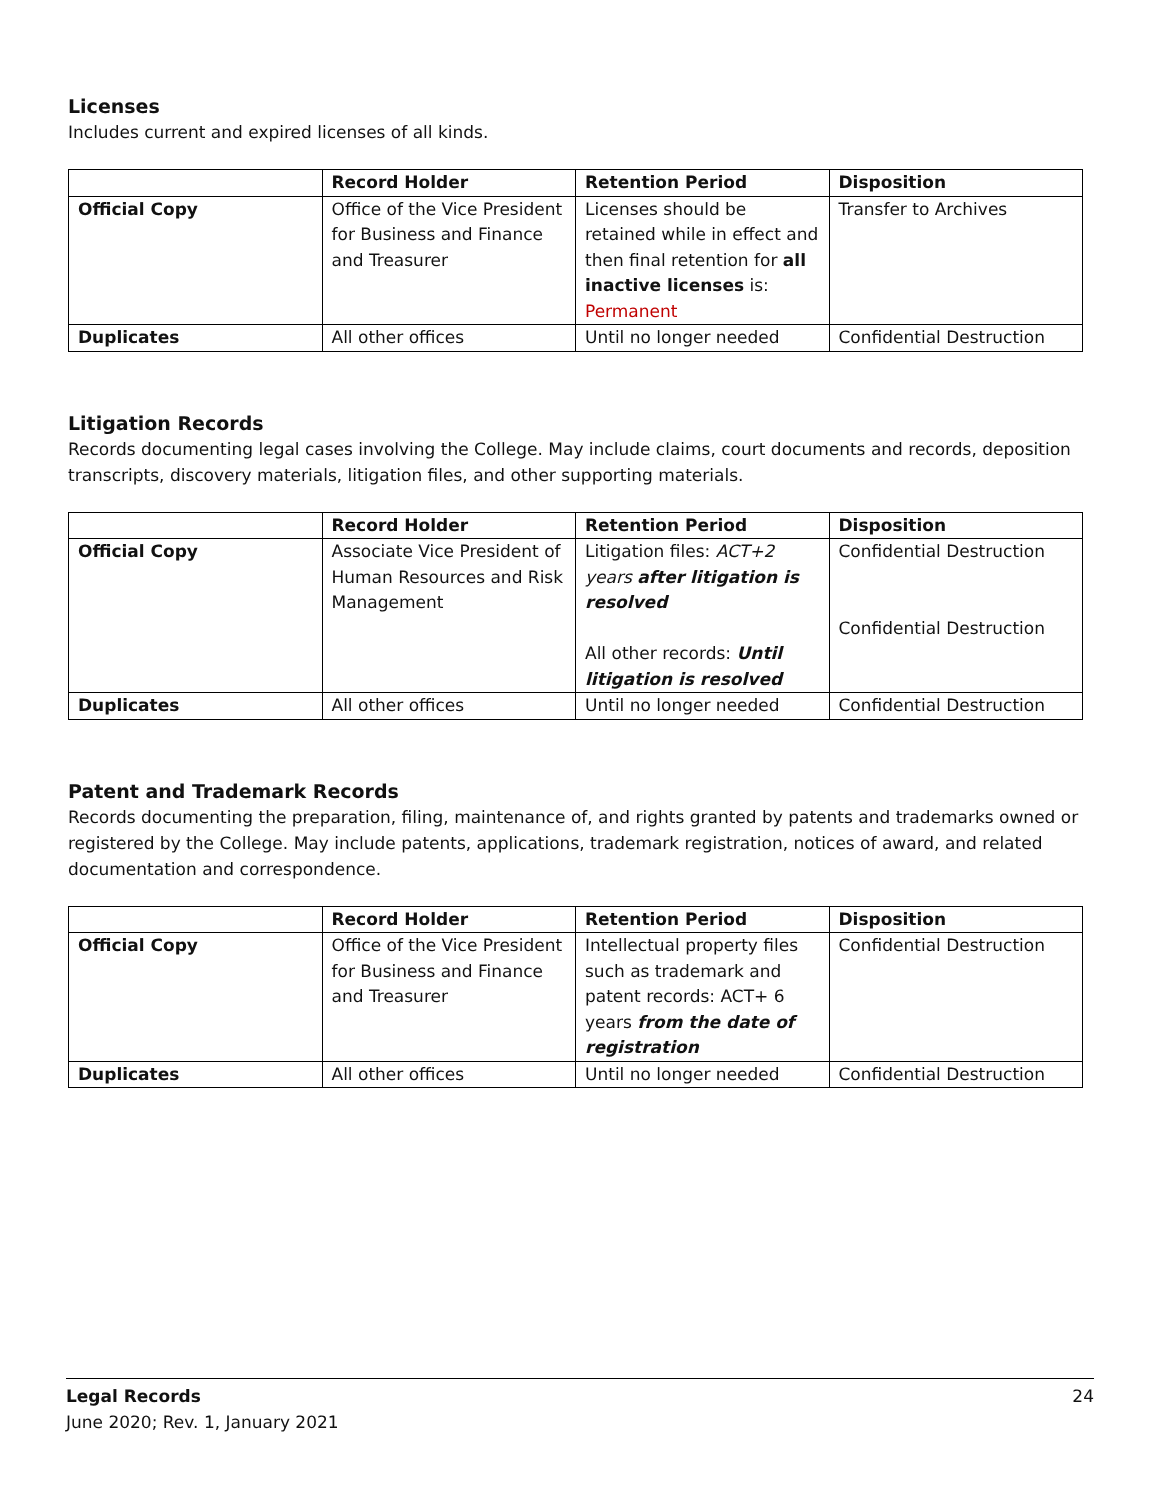Licenses
Includes current and expired licenses of all kinds.
| | Record Holder | Retention Period | Disposition |
| --- | --- | --- | --- |
| Official Copy | Office of the Vice President for Business and Finance and Treasurer | Licenses should be retained while in effect and then final retention for all inactive licenses is: Permanent | Transfer to Archives |
| Duplicates | All other offices | Until no longer needed | Confidential Destruction |
Litigation Records
Records documenting legal cases involving the College. May include claims, court documents and records, deposition transcripts, discovery materials, litigation files, and other supporting materials.
| | Record Holder | Retention Period | Disposition |
| --- | --- | --- | --- |
| Official Copy | Associate Vice President of Human Resources and Risk Management | Litigation files: ACT+2 years after litigation is resolved All other records: Until litigation is resolved | Confidential Destruction Confidential Destruction |
| Duplicates | All other offices | Until no longer needed | Confidential Destruction |
Patent and Trademark Records
Records documenting the preparation, filing, maintenance of, and rights granted by patents and trademarks owned or registered by the College. May include patents, applications, trademark registration, notices of award, and related documentation and correspondence.
| | Record Holder | Retention Period | Disposition |
| --- | --- | --- | --- |
| Official Copy | Office of the Vice President for Business and Finance and Treasurer | Intellectual property files such as trademark and patent records: ACT+ 6 years from the date of registration | Confidential Destruction |
| Duplicates | All other offices | Until no longer needed | Confidential Destruction |
24 Legal Records
June 2020; Rev. 1, January 2021